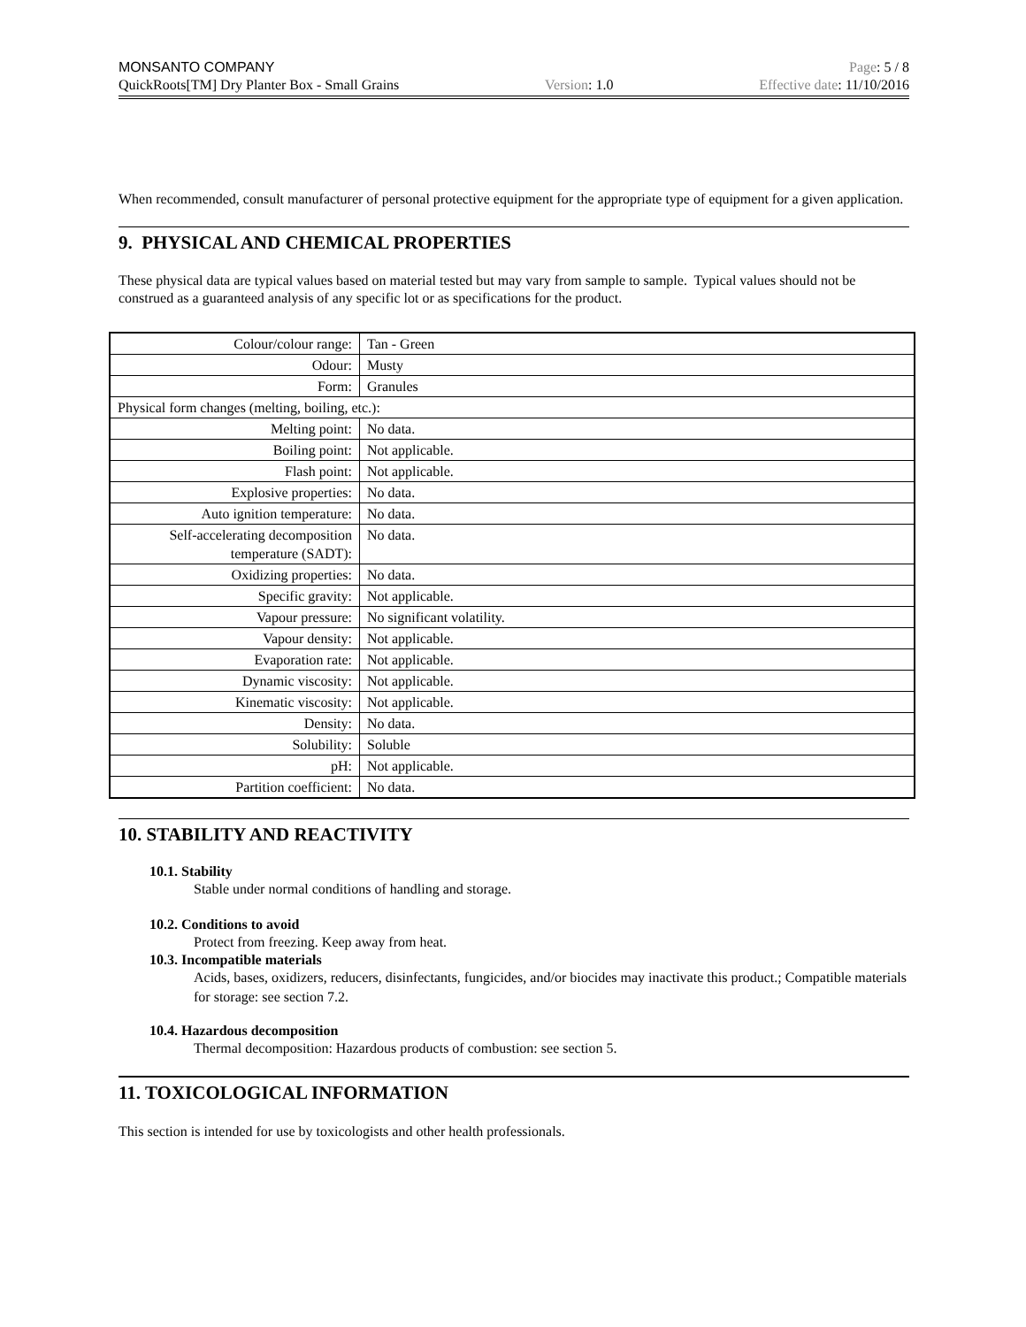MONSANTO COMPANY Page: 5 / 8
QuickRoots[TM] Dry Planter Box - Small Grains Version: 1.0 Effective date: 11/10/2016
When recommended, consult manufacturer of personal protective equipment for the appropriate type of equipment for a given application.
9. PHYSICAL AND CHEMICAL PROPERTIES
These physical data are typical values based on material tested but may vary from sample to sample. Typical values should not be construed as a guaranteed analysis of any specific lot or as specifications for the product.
| Colour/colour range: | Tan - Green |
| Odour: | Musty |
| Form: | Granules |
| Physical form changes (melting, boiling, etc.): | |
| Melting point: | No data. |
| Boiling point: | Not applicable. |
| Flash point: | Not applicable. |
| Explosive properties: | No data. |
| Auto ignition temperature: | No data. |
| Self-accelerating decomposition temperature (SADT): | No data. |
| Oxidizing properties: | No data. |
| Specific gravity: | Not applicable. |
| Vapour pressure: | No significant volatility. |
| Vapour density: | Not applicable. |
| Evaporation rate: | Not applicable. |
| Dynamic viscosity: | Not applicable. |
| Kinematic viscosity: | Not applicable. |
| Density: | No data. |
| Solubility: | Soluble |
| pH: | Not applicable. |
| Partition coefficient: | No data. |
10. STABILITY AND REACTIVITY
10.1. Stability
Stable under normal conditions of handling and storage.
10.2. Conditions to avoid
Protect from freezing. Keep away from heat.
10.3. Incompatible materials
Acids, bases, oxidizers, reducers, disinfectants, fungicides, and/or biocides may inactivate this product.; Compatible materials for storage: see section 7.2.
10.4. Hazardous decomposition
Thermal decomposition: Hazardous products of combustion: see section 5.
11. TOXICOLOGICAL INFORMATION
This section is intended for use by toxicologists and other health professionals.